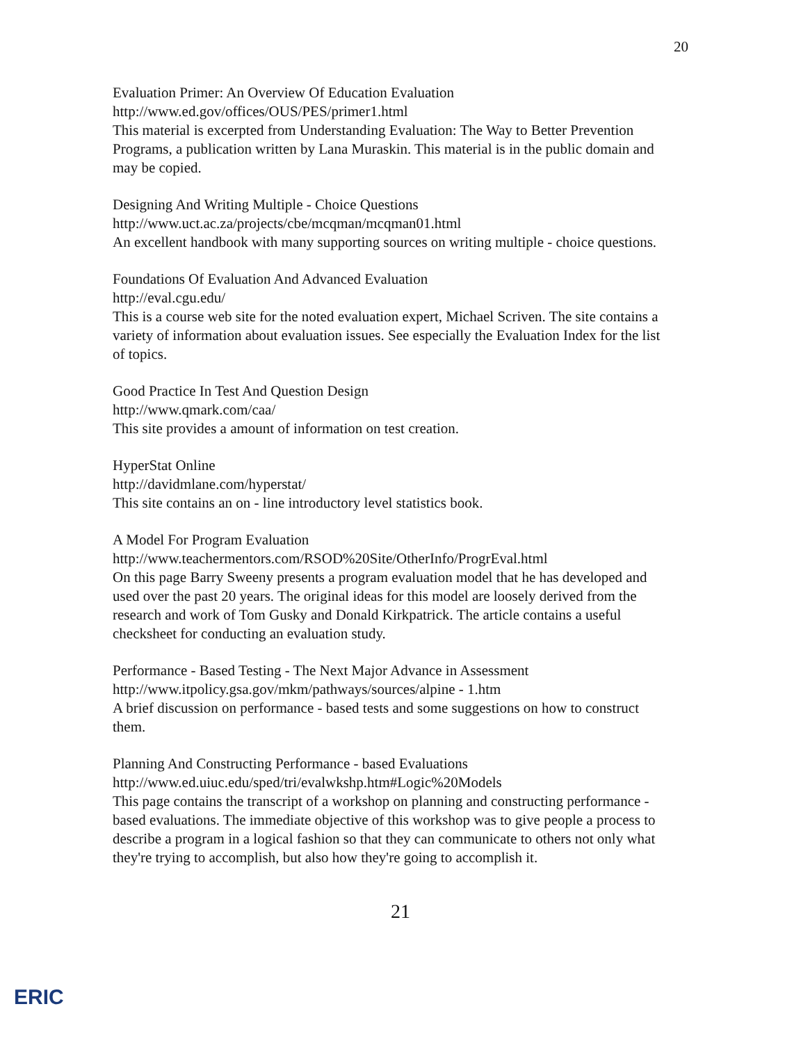20
Evaluation Primer: An Overview Of Education Evaluation
http://www.ed.gov/offices/OUS/PES/primer1.html
This material is excerpted from Understanding Evaluation: The Way to Better Prevention Programs, a publication written by Lana Muraskin. This material is in the public domain and may be copied.
Designing And Writing Multiple - Choice Questions
http://www.uct.ac.za/projects/cbe/mcqman/mcqman01.html
An excellent handbook with many supporting sources on writing multiple - choice questions.
Foundations Of Evaluation And Advanced Evaluation
http://eval.cgu.edu/
This is a course web site for the noted evaluation expert, Michael Scriven. The site contains a variety of information about evaluation issues. See especially the Evaluation Index for the list of topics.
Good Practice In Test And Question Design
http://www.qmark.com/caa/
This site provides a amount of information on test creation.
HyperStat Online
http://davidmlane.com/hyperstat/
This site contains an on - line introductory level statistics book.
A Model For Program Evaluation
http://www.teachermentors.com/RSOD%20Site/OtherInfo/ProgrEval.html
On this page Barry Sweeny presents a program evaluation model that he has developed and used over the past 20 years. The original ideas for this model are loosely derived from the research and work of Tom Gusky and Donald Kirkpatrick. The article contains a useful checksheet for conducting an evaluation study.
Performance - Based Testing - The Next Major Advance in Assessment
http://www.itpolicy.gsa.gov/mkm/pathways/sources/alpine - 1.htm
A brief discussion on performance - based tests and some suggestions on how to construct them.
Planning And Constructing Performance - based Evaluations
http://www.ed.uiuc.edu/sped/tri/evalwkshp.htm#Logic%20Models
This page contains the transcript of a workshop on planning and constructing performance - based evaluations. The immediate objective of this workshop was to give people a process to describe a program in a logical fashion so that they can communicate to others not only what they're trying to accomplish, but also how they're going to accomplish it.
21
ERIC